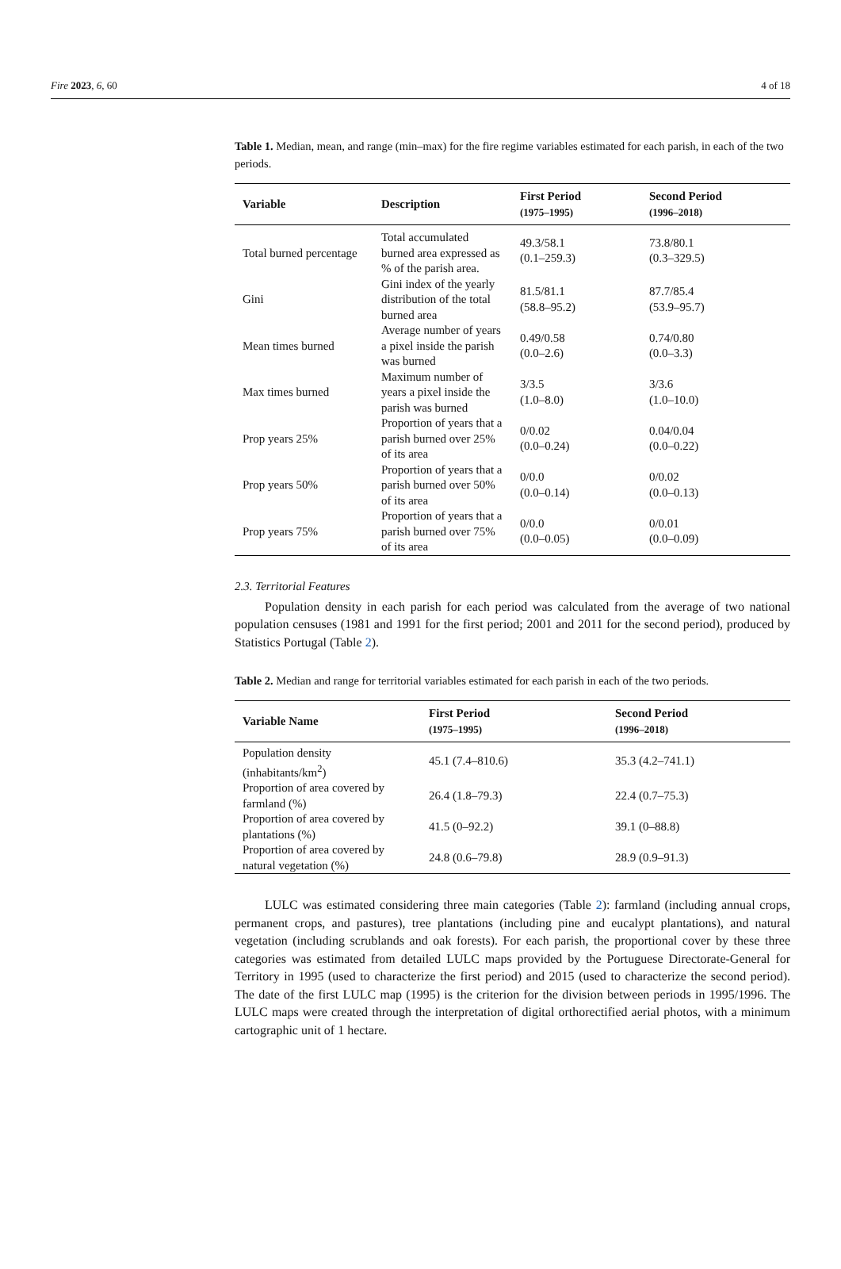Fire 2023, 6, 60 4 of 18
Table 1. Median, mean, and range (min–max) for the fire regime variables estimated for each parish, in each of the two periods.
| Variable | Description | First Period (1975–1995) | Second Period (1996–2018) |
| --- | --- | --- | --- |
| Total burned percentage | Total accumulated burned area expressed as % of the parish area. | 49.3/58.1 (0.1–259.3) | 73.8/80.1 (0.3–329.5) |
| Gini | Gini index of the yearly distribution of the total burned area | 81.5/81.1 (58.8–95.2) | 87.7/85.4 (53.9–95.7) |
| Mean times burned | Average number of years a pixel inside the parish was burned | 0.49/0.58 (0.0–2.6) | 0.74/0.80 (0.0–3.3) |
| Max times burned | Maximum number of years a pixel inside the parish was burned | 3/3.5 (1.0–8.0) | 3/3.6 (1.0–10.0) |
| Prop years 25% | Proportion of years that a parish burned over 25% of its area | 0/0.02 (0.0–0.24) | 0.04/0.04 (0.0–0.22) |
| Prop years 50% | Proportion of years that a parish burned over 50% of its area | 0/0.0 (0.0–0.14) | 0/0.02 (0.0–0.13) |
| Prop years 75% | Proportion of years that a parish burned over 75% of its area | 0/0.0 (0.0–0.05) | 0/0.01 (0.0–0.09) |
2.3. Territorial Features
Population density in each parish for each period was calculated from the average of two national population censuses (1981 and 1991 for the first period; 2001 and 2011 for the second period), produced by Statistics Portugal (Table 2).
Table 2. Median and range for territorial variables estimated for each parish in each of the two periods.
| Variable Name | First Period (1975–1995) | Second Period (1996–2018) |
| --- | --- | --- |
| Population density (inhabitants/km<sup>2</sup>) | 45.1 (7.4–810.6) | 35.3 (4.2–741.1) |
| Proportion of area covered by farmland (%) | 26.4 (1.8–79.3) | 22.4 (0.7–75.3) |
| Proportion of area covered by plantations (%) | 41.5 (0–92.2) | 39.1 (0–88.8) |
| Proportion of area covered by natural vegetation (%) | 24.8 (0.6–79.8) | 28.9 (0.9–91.3) |
LULC was estimated considering three main categories (Table 2): farmland (including annual crops, permanent crops, and pastures), tree plantations (including pine and eucalypt plantations), and natural vegetation (including scrublands and oak forests). For each parish, the proportional cover by these three categories was estimated from detailed LULC maps provided by the Portuguese Directorate-General for Territory in 1995 (used to characterize the first period) and 2015 (used to characterize the second period). The date of the first LULC map (1995) is the criterion for the division between periods in 1995/1996. The LULC maps were created through the interpretation of digital orthorectified aerial photos, with a minimum cartographic unit of 1 hectare.